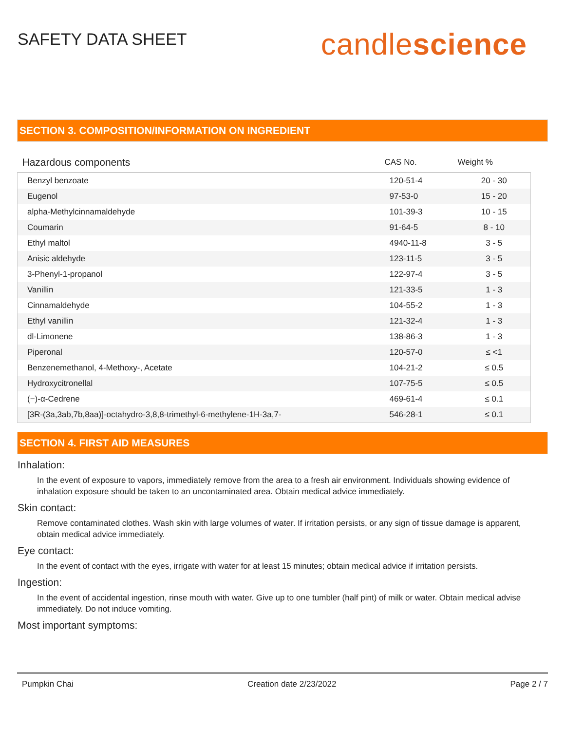SAFETY DATA SHEET
candlescience
SECTION 3. COMPOSITION/INFORMATION ON INGREDIENT
| Hazardous components | CAS No. | Weight % |
| --- | --- | --- |
| Benzyl benzoate | 120-51-4 | 20 - 30 |
| Eugenol | 97-53-0 | 15 - 20 |
| alpha-Methylcinnamaldehyde | 101-39-3 | 10 - 15 |
| Coumarin | 91-64-5 | 8 - 10 |
| Ethyl maltol | 4940-11-8 | 3 - 5 |
| Anisic aldehyde | 123-11-5 | 3 - 5 |
| 3-Phenyl-1-propanol | 122-97-4 | 3 - 5 |
| Vanillin | 121-33-5 | 1 - 3 |
| Cinnamaldehyde | 104-55-2 | 1 - 3 |
| Ethyl vanillin | 121-32-4 | 1 - 3 |
| dl-Limonene | 138-86-3 | 1 - 3 |
| Piperonal | 120-57-0 | ≤ <1 |
| Benzenemethanol, 4-Methoxy-, Acetate | 104-21-2 | ≤ 0.5 |
| Hydroxycitronellal | 107-75-5 | ≤ 0.5 |
| (−)-α-Cedrene | 469-61-4 | ≤ 0.1 |
| [3R-(3a,3ab,7b,8aa)]-octahydro-3,8,8-trimethyl-6-methylene-1H-3a,7- | 546-28-1 | ≤ 0.1 |
SECTION 4. FIRST AID MEASURES
Inhalation:
In the event of exposure to vapors, immediately remove from the area to a fresh air environment. Individuals showing evidence of inhalation exposure should be taken to an uncontaminated area. Obtain medical advice immediately.
Skin contact:
Remove contaminated clothes. Wash skin with large volumes of water. If irritation persists, or any sign of tissue damage is apparent, obtain medical advice immediately.
Eye contact:
In the event of contact with the eyes, irrigate with water for at least 15 minutes; obtain medical advice if irritation persists.
Ingestion:
In the event of accidental ingestion, rinse mouth with water. Give up to one tumbler (half pint) of milk or water. Obtain medical advise immediately. Do not induce vomiting.
Most important symptoms:
Pumpkin Chai Creation date 2/23/2022 Page 2 / 7